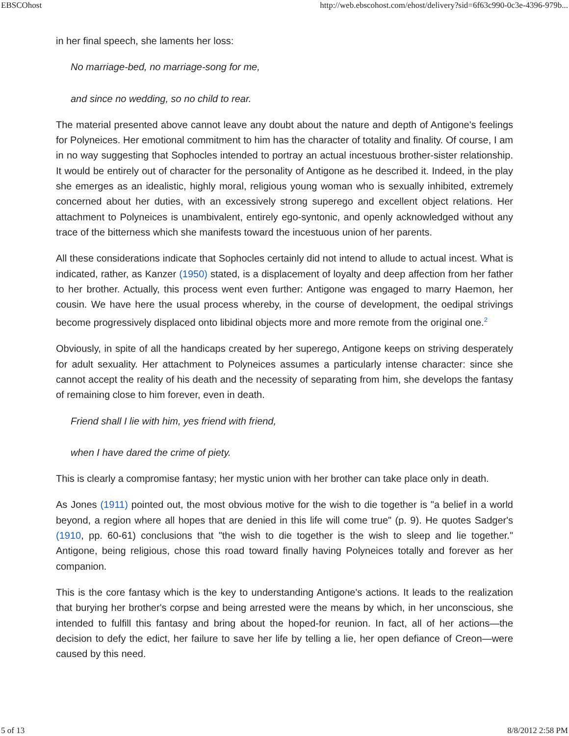EBSCOhost http://web.ebscohost.com/ehost/delivery?sid=6f63c990-0c3e-4396-979b...
in her final speech, she laments her loss:
No marriage-bed, no marriage-song for me,
and since no wedding, so no child to rear.
The material presented above cannot leave any doubt about the nature and depth of Antigone's feelings for Polyneices. Her emotional commitment to him has the character of totality and finality. Of course, I am in no way suggesting that Sophocles intended to portray an actual incestuous brother-sister relationship. It would be entirely out of character for the personality of Antigone as he described it. Indeed, in the play she emerges as an idealistic, highly moral, religious young woman who is sexually inhibited, extremely concerned about her duties, with an excessively strong superego and excellent object relations. Her attachment to Polyneices is unambivalent, entirely ego-syntonic, and openly acknowledged without any trace of the bitterness which she manifests toward the incestuous union of her parents.
All these considerations indicate that Sophocles certainly did not intend to allude to actual incest. What is indicated, rather, as Kanzer (1950) stated, is a displacement of loyalty and deep affection from her father to her brother. Actually, this process went even further: Antigone was engaged to marry Haemon, her cousin. We have here the usual process whereby, in the course of development, the oedipal strivings become progressively displaced onto libidinal objects more and more remote from the original one.<sup>2</sup>
Obviously, in spite of all the handicaps created by her superego, Antigone keeps on striving desperately for adult sexuality. Her attachment to Polyneices assumes a particularly intense character: since she cannot accept the reality of his death and the necessity of separating from him, she develops the fantasy of remaining close to him forever, even in death.
Friend shall I lie with him, yes friend with friend,
when I have dared the crime of piety.
This is clearly a compromise fantasy; her mystic union with her brother can take place only in death.
As Jones (1911) pointed out, the most obvious motive for the wish to die together is "a belief in a world beyond, a region where all hopes that are denied in this life will come true" (p. 9). He quotes Sadger's (1910, pp. 60-61) conclusions that "the wish to die together is the wish to sleep and lie together." Antigone, being religious, chose this road toward finally having Polyneices totally and forever as her companion.
This is the core fantasy which is the key to understanding Antigone's actions. It leads to the realization that burying her brother's corpse and being arrested were the means by which, in her unconscious, she intended to fulfill this fantasy and bring about the hoped-for reunion. In fact, all of her actions—the decision to defy the edict, her failure to save her life by telling a lie, her open defiance of Creon—were caused by this need.
5 of 13 8/8/2012 2:58 PM